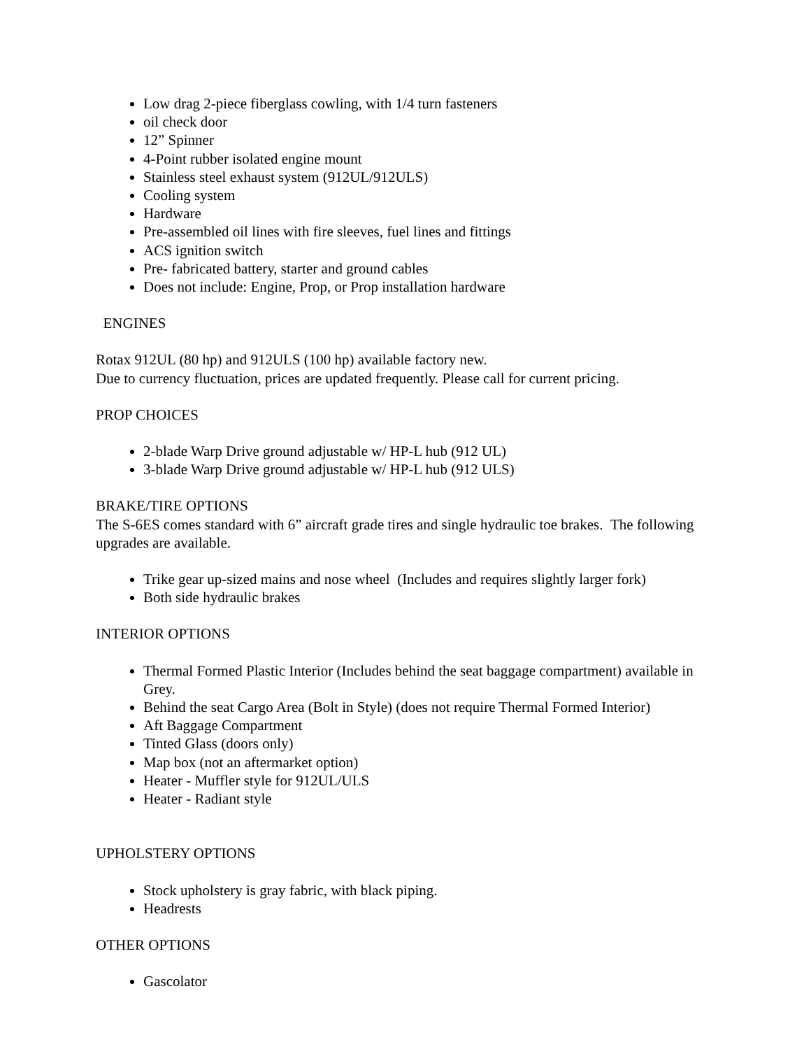Low drag 2-piece fiberglass cowling, with 1/4 turn fasteners
oil check door
12” Spinner
4-Point rubber isolated engine mount
Stainless steel exhaust system (912UL/912ULS)
Cooling system
Hardware
Pre-assembled oil lines with fire sleeves, fuel lines and fittings
ACS ignition switch
Pre- fabricated battery, starter and ground cables
Does not include: Engine, Prop, or Prop installation hardware
ENGINES
Rotax 912UL (80 hp) and 912ULS (100 hp) available factory new.
Due to currency fluctuation, prices are updated frequently. Please call for current pricing.
PROP CHOICES
2-blade Warp Drive ground adjustable w/ HP-L hub (912 UL)
3-blade Warp Drive ground adjustable w/ HP-L hub (912 ULS)
BRAKE/TIRE OPTIONS
The S-6ES comes standard with 6” aircraft grade tires and single hydraulic toe brakes. The following upgrades are available.
Trike gear up-sized mains and nose wheel (Includes and requires slightly larger fork)
Both side hydraulic brakes
INTERIOR OPTIONS
Thermal Formed Plastic Interior (Includes behind the seat baggage compartment) available in Grey.
Behind the seat Cargo Area (Bolt in Style) (does not require Thermal Formed Interior)
Aft Baggage Compartment
Tinted Glass (doors only)
Map box (not an aftermarket option)
Heater - Muffler style for 912UL/ULS
Heater - Radiant style
UPHOLSTERY OPTIONS
Stock upholstery is gray fabric, with black piping.
Headrests
OTHER OPTIONS
Gascolator